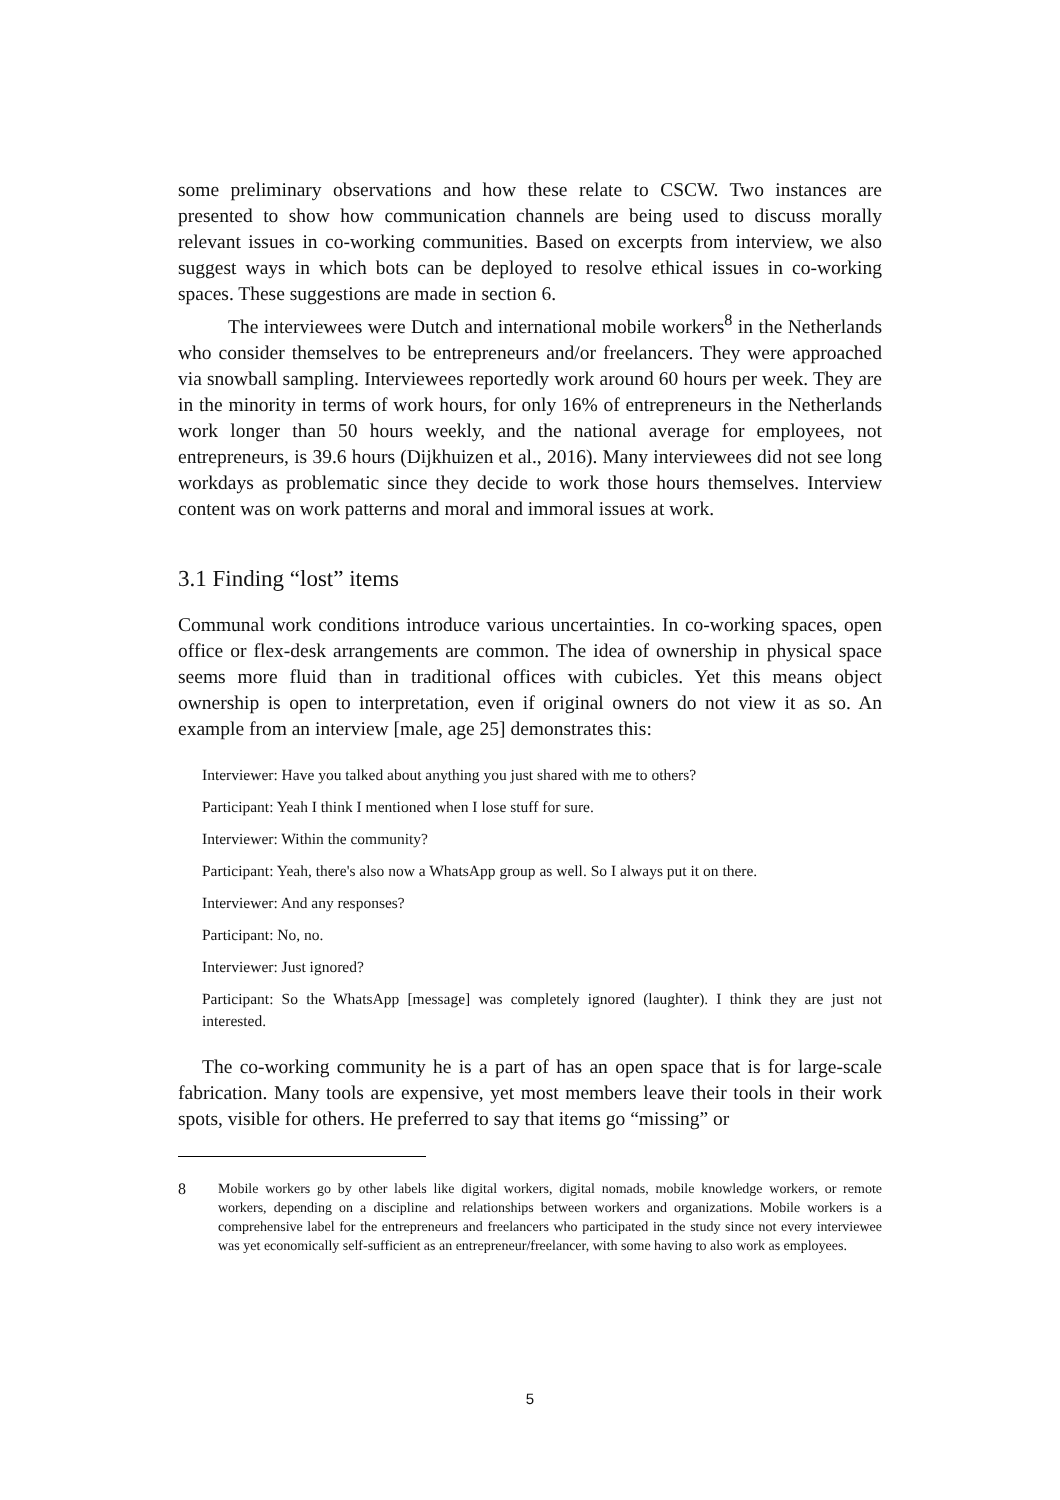some preliminary observations and how these relate to CSCW. Two instances are presented to show how communication channels are being used to discuss morally relevant issues in co-working communities. Based on excerpts from interview, we also suggest ways in which bots can be deployed to resolve ethical issues in co-working spaces. These suggestions are made in section 6.
The interviewees were Dutch and international mobile workers<sup>8</sup> in the Netherlands who consider themselves to be entrepreneurs and/or freelancers. They were approached via snowball sampling. Interviewees reportedly work around 60 hours per week. They are in the minority in terms of work hours, for only 16% of entrepreneurs in the Netherlands work longer than 50 hours weekly, and the national average for employees, not entrepreneurs, is 39.6 hours (Dijkhuizen et al., 2016). Many interviewees did not see long workdays as problematic since they decide to work those hours themselves. Interview content was on work patterns and moral and immoral issues at work.
3.1 Finding “lost” items
Communal work conditions introduce various uncertainties. In co-working spaces, open office or flex-desk arrangements are common. The idea of ownership in physical space seems more fluid than in traditional offices with cubicles. Yet this means object ownership is open to interpretation, even if original owners do not view it as so. An example from an interview [male, age 25] demonstrates this:
Interviewer: Have you talked about anything you just shared with me to others?
Participant: Yeah I think I mentioned when I lose stuff for sure.
Interviewer: Within the community?
Participant: Yeah, there's also now a WhatsApp group as well. So I always put it on there.
Interviewer: And any responses?
Participant: No, no.
Interviewer: Just ignored?
Participant: So the WhatsApp [message] was completely ignored (laughter). I think they are just not interested.
The co-working community he is a part of has an open space that is for large-scale fabrication. Many tools are expensive, yet most members leave their tools in their work spots, visible for others. He preferred to say that items go “missing” or
8 Mobile workers go by other labels like digital workers, digital nomads, mobile knowledge workers, or remote workers, depending on a discipline and relationships between workers and organizations. Mobile workers is a comprehensive label for the entrepreneurs and freelancers who participated in the study since not every interviewee was yet economically self-sufficient as an entrepreneur/freelancer, with some having to also work as employees.
5